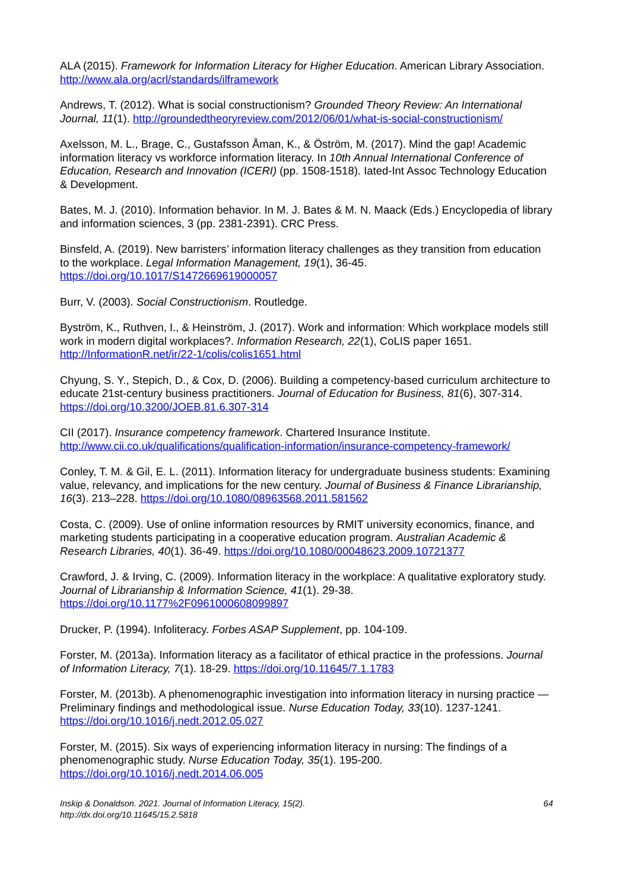ALA (2015). Framework for Information Literacy for Higher Education. American Library Association. http://www.ala.org/acrl/standards/ilframework
Andrews, T. (2012). What is social constructionism? Grounded Theory Review: An International Journal, 11(1). http://groundedtheoryreview.com/2012/06/01/what-is-social-constructionism/
Axelsson, M. L., Brage, C., Gustafsson Åman, K., & Öström, M. (2017). Mind the gap! Academic information literacy vs workforce information literacy. In 10th Annual International Conference of Education, Research and Innovation (ICERI) (pp. 1508-1518). Iated-Int Assoc Technology Education & Development.
Bates, M. J. (2010). Information behavior. In M. J. Bates & M. N. Maack (Eds.) Encyclopedia of library and information sciences, 3 (pp. 2381-2391). CRC Press.
Binsfeld, A. (2019). New barristers’ information literacy challenges as they transition from education to the workplace. Legal Information Management, 19(1), 36-45. https://doi.org/10.1017/S1472669619000057
Burr, V. (2003). Social Constructionism. Routledge.
Byström, K., Ruthven, I., & Heinström, J. (2017). Work and information: Which workplace models still work in modern digital workplaces?. Information Research, 22(1), CoLIS paper 1651. http://InformationR.net/ir/22-1/colis/colis1651.html
Chyung, S. Y., Stepich, D., & Cox, D. (2006). Building a competency-based curriculum architecture to educate 21st-century business practitioners. Journal of Education for Business, 81(6), 307-314. https://doi.org/10.3200/JOEB.81.6.307-314
CII (2017). Insurance competency framework. Chartered Insurance Institute. http://www.cii.co.uk/qualifications/qualification-information/insurance-competency-framework/
Conley, T. M. & Gil, E. L. (2011). Information literacy for undergraduate business students: Examining value, relevancy, and implications for the new century. Journal of Business & Finance Librarianship, 16(3). 213–228. https://doi.org/10.1080/08963568.2011.581562
Costa, C. (2009). Use of online information resources by RMIT university economics, finance, and marketing students participating in a cooperative education program. Australian Academic & Research Libraries, 40(1). 36-49. https://doi.org/10.1080/00048623.2009.10721377
Crawford, J. & Irving, C. (2009). Information literacy in the workplace: A qualitative exploratory study. Journal of Librarianship & Information Science, 41(1). 29-38. https://doi.org/10.1177%2F0961000608099897
Drucker, P. (1994). Infoliteracy. Forbes ASAP Supplement, pp. 104-109.
Forster, M. (2013a). Information literacy as a facilitator of ethical practice in the professions. Journal of Information Literacy, 7(1). 18-29. https://doi.org/10.11645/7.1.1783
Forster, M. (2013b). A phenomenographic investigation into information literacy in nursing practice — Preliminary findings and methodological issue. Nurse Education Today, 33(10). 1237-1241. https://doi.org/10.1016/j.nedt.2012.05.027
Forster, M. (2015). Six ways of experiencing information literacy in nursing: The findings of a phenomenographic study. Nurse Education Today, 35(1). 195-200. https://doi.org/10.1016/j.nedt.2014.06.005
Inskip & Donaldson. 2021. Journal of Information Literacy, 15(2).
http://dx.doi.org/10.11645/15.2.5818
64